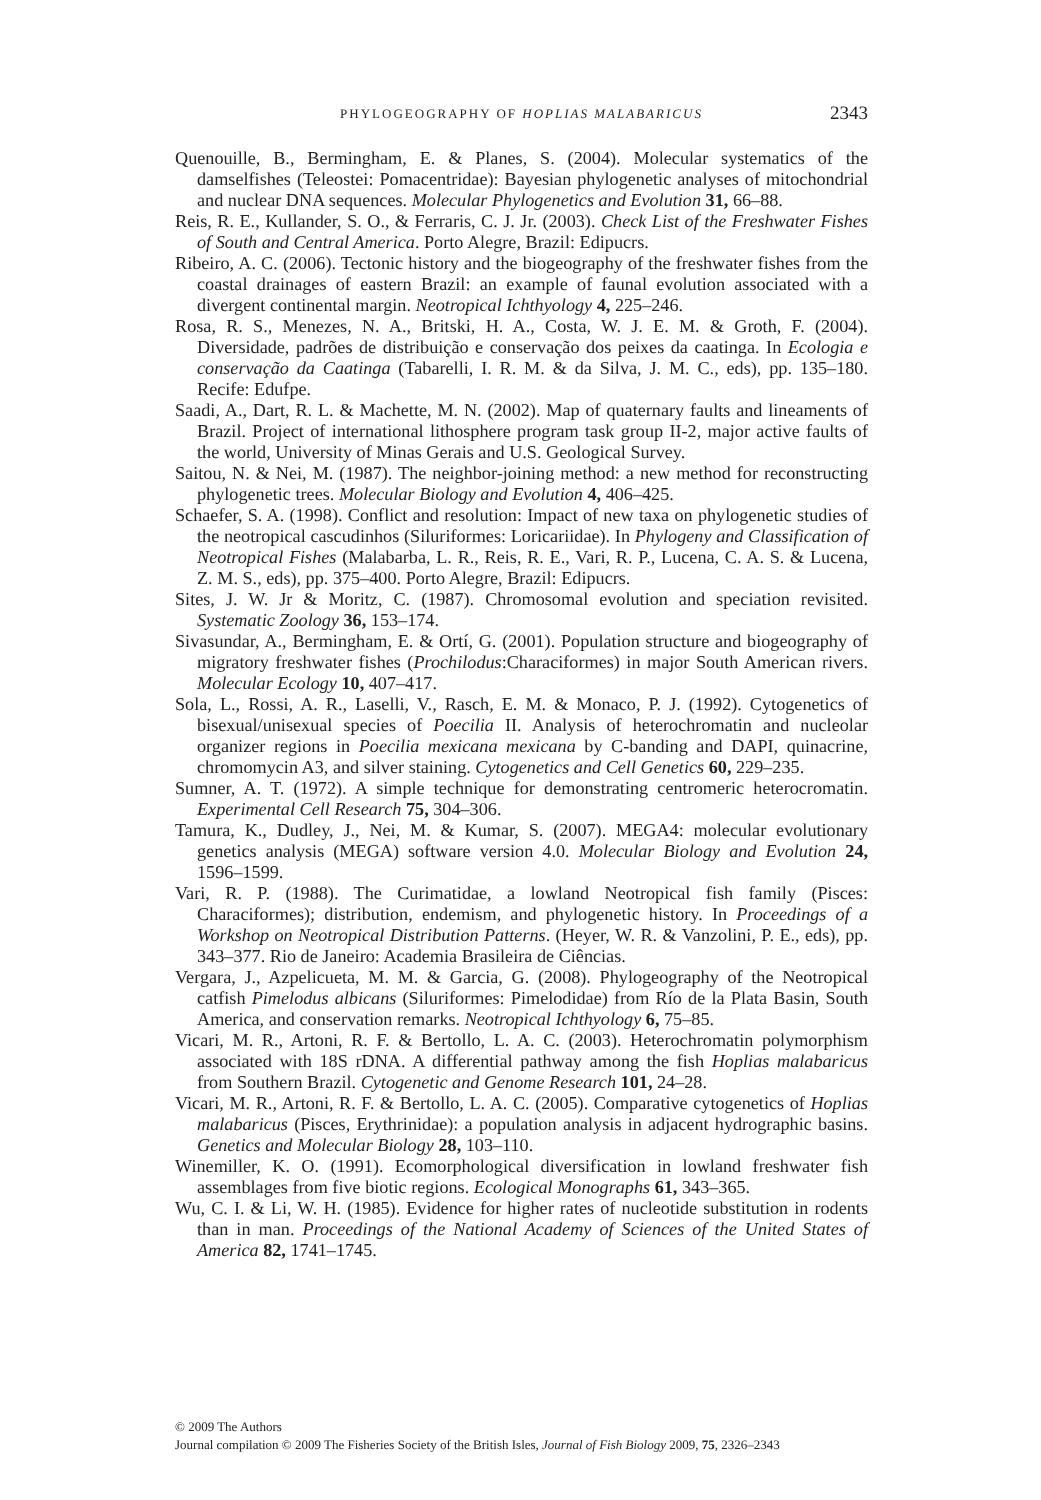PHYLOGEOGRAPHY OF HOPLIAS MALABARICUS 2343
Quenouille, B., Bermingham, E. & Planes, S. (2004). Molecular systematics of the damselfishes (Teleostei: Pomacentridae): Bayesian phylogenetic analyses of mitochondrial and nuclear DNA sequences. Molecular Phylogenetics and Evolution 31, 66–88.
Reis, R. E., Kullander, S. O., & Ferraris, C. J. Jr. (2003). Check List of the Freshwater Fishes of South and Central America. Porto Alegre, Brazil: Edipucrs.
Ribeiro, A. C. (2006). Tectonic history and the biogeography of the freshwater fishes from the coastal drainages of eastern Brazil: an example of faunal evolution associated with a divergent continental margin. Neotropical Ichthyology 4, 225–246.
Rosa, R. S., Menezes, N. A., Britski, H. A., Costa, W. J. E. M. & Groth, F. (2004). Diversidade, padrões de distribuição e conservação dos peixes da caatinga. In Ecologia e conservação da Caatinga (Tabarelli, I. R. M. & da Silva, J. M. C., eds), pp. 135–180. Recife: Edufpe.
Saadi, A., Dart, R. L. & Machette, M. N. (2002). Map of quaternary faults and lineaments of Brazil. Project of international lithosphere program task group II-2, major active faults of the world, University of Minas Gerais and U.S. Geological Survey.
Saitou, N. & Nei, M. (1987). The neighbor-joining method: a new method for reconstructing phylogenetic trees. Molecular Biology and Evolution 4, 406–425.
Schaefer, S. A. (1998). Conflict and resolution: Impact of new taxa on phylogenetic studies of the neotropical cascudinhos (Siluriformes: Loricariidae). In Phylogeny and Classification of Neotropical Fishes (Malabarba, L. R., Reis, R. E., Vari, R. P., Lucena, C. A. S. & Lucena, Z. M. S., eds), pp. 375–400. Porto Alegre, Brazil: Edipucrs.
Sites, J. W. Jr & Moritz, C. (1987). Chromosomal evolution and speciation revisited. Systematic Zoology 36, 153–174.
Sivasundar, A., Bermingham, E. & Ortí, G. (2001). Population structure and biogeography of migratory freshwater fishes (Prochilodus:Characiformes) in major South American rivers. Molecular Ecology 10, 407–417.
Sola, L., Rossi, A. R., Laselli, V., Rasch, E. M. & Monaco, P. J. (1992). Cytogenetics of bisexual/unisexual species of Poecilia II. Analysis of heterochromatin and nucleolar organizer regions in Poecilia mexicana mexicana by C-banding and DAPI, quinacrine, chromomycin A3, and silver staining. Cytogenetics and Cell Genetics 60, 229–235.
Sumner, A. T. (1972). A simple technique for demonstrating centromeric heterocromatin. Experimental Cell Research 75, 304–306.
Tamura, K., Dudley, J., Nei, M. & Kumar, S. (2007). MEGA4: molecular evolutionary genetics analysis (MEGA) software version 4.0. Molecular Biology and Evolution 24, 1596–1599.
Vari, R. P. (1988). The Curimatidae, a lowland Neotropical fish family (Pisces: Characiformes); distribution, endemism, and phylogenetic history. In Proceedings of a Workshop on Neotropical Distribution Patterns. (Heyer, W. R. & Vanzolini, P. E., eds), pp. 343–377. Rio de Janeiro: Academia Brasileira de Ciências.
Vergara, J., Azpelicueta, M. M. & Garcia, G. (2008). Phylogeography of the Neotropical catfish Pimelodus albicans (Siluriformes: Pimelodidae) from Río de la Plata Basin, South America, and conservation remarks. Neotropical Ichthyology 6, 75–85.
Vicari, M. R., Artoni, R. F. & Bertollo, L. A. C. (2003). Heterochromatin polymorphism associated with 18S rDNA. A differential pathway among the fish Hoplias malabaricus from Southern Brazil. Cytogenetic and Genome Research 101, 24–28.
Vicari, M. R., Artoni, R. F. & Bertollo, L. A. C. (2005). Comparative cytogenetics of Hoplias malabaricus (Pisces, Erythrinidae): a population analysis in adjacent hydrographic basins. Genetics and Molecular Biology 28, 103–110.
Winemiller, K. O. (1991). Ecomorphological diversification in lowland freshwater fish assemblages from five biotic regions. Ecological Monographs 61, 343–365.
Wu, C. I. & Li, W. H. (1985). Evidence for higher rates of nucleotide substitution in rodents than in man. Proceedings of the National Academy of Sciences of the United States of America 82, 1741–1745.
© 2009 The Authors
Journal compilation © 2009 The Fisheries Society of the British Isles, Journal of Fish Biology 2009, 75, 2326–2343